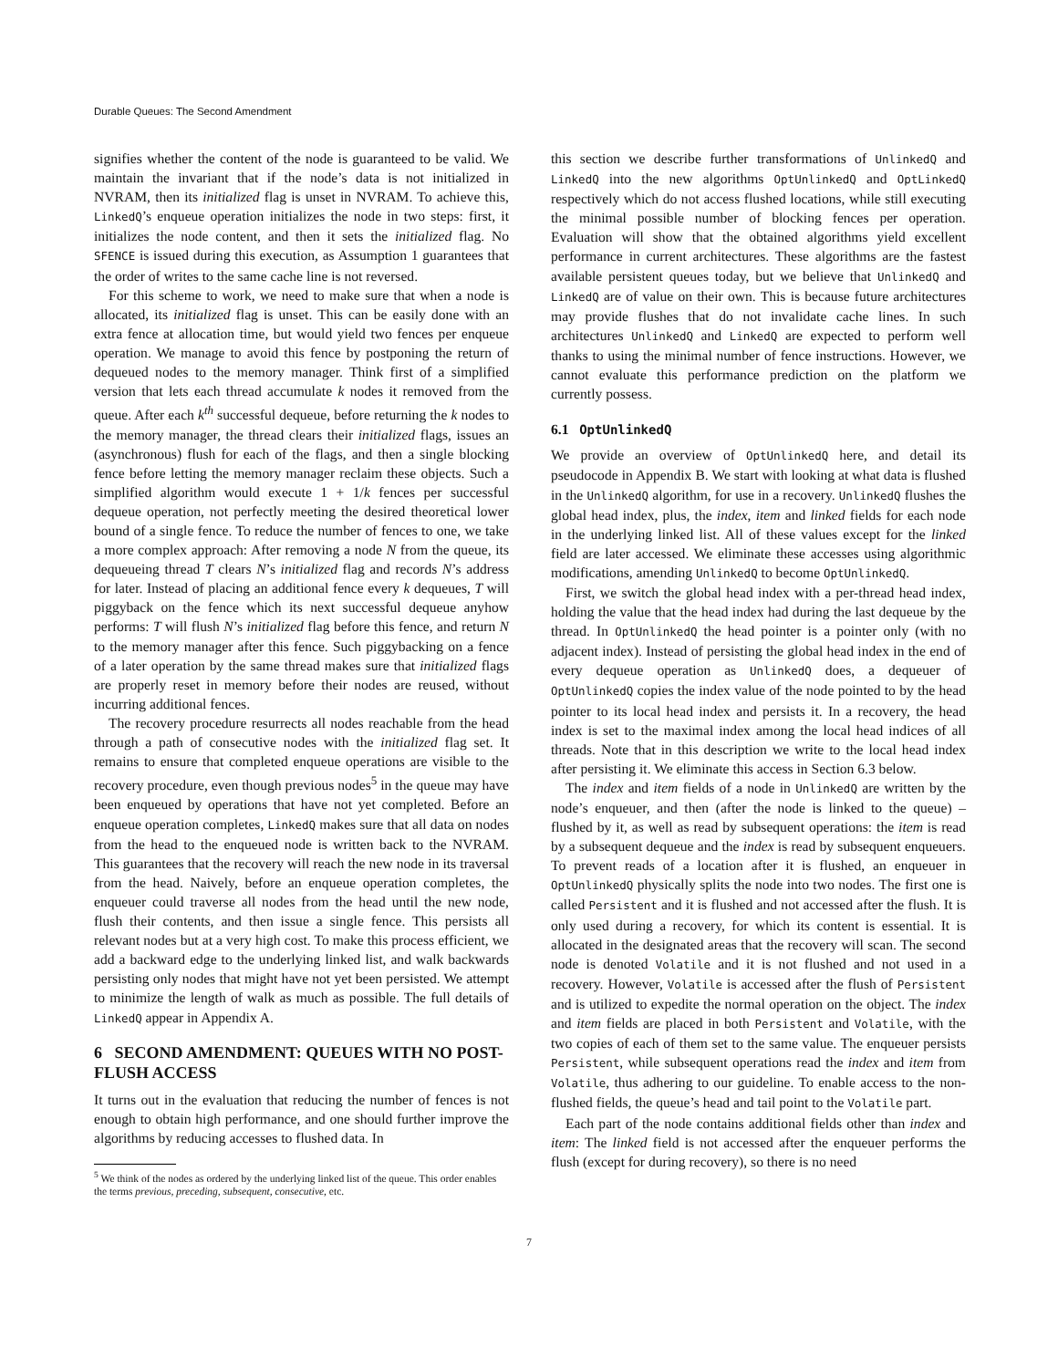Durable Queues: The Second Amendment
signifies whether the content of the node is guaranteed to be valid. We maintain the invariant that if the node’s data is not initialized in NVRAM, then its initialized flag is unset in NVRAM. To achieve this, LinkedQ’s enqueue operation initializes the node in two steps: first, it initializes the node content, and then it sets the initialized flag. No SFENCE is issued during this execution, as Assumption 1 guarantees that the order of writes to the same cache line is not reversed.
For this scheme to work, we need to make sure that when a node is allocated, its initialized flag is unset. This can be easily done with an extra fence at allocation time, but would yield two fences per enqueue operation. We manage to avoid this fence by postponing the return of dequeued nodes to the memory manager. Think first of a simplified version that lets each thread accumulate k nodes it removed from the queue. After each k<sup>th</sup> successful dequeue, before returning the k nodes to the memory manager, the thread clears their initialized flags, issues an (asynchronous) flush for each of the flags, and then a single blocking fence before letting the memory manager reclaim these objects. Such a simplified algorithm would execute 1 + 1/k fences per successful dequeue operation, not perfectly meeting the desired theoretical lower bound of a single fence. To reduce the number of fences to one, we take a more complex approach: After removing a node N from the queue, its dequeueing thread T clears N’s initialized flag and records N’s address for later. Instead of placing an additional fence every k dequeues, T will piggyback on the fence which its next successful dequeue anyhow performs: T will flush N’s initialized flag before this fence, and return N to the memory manager after this fence. Such piggybacking on a fence of a later operation by the same thread makes sure that initialized flags are properly reset in memory before their nodes are reused, without incurring additional fences.
The recovery procedure resurrects all nodes reachable from the head through a path of consecutive nodes with the initialized flag set. It remains to ensure that completed enqueue operations are visible to the recovery procedure, even though previous nodes<sup>5</sup> in the queue may have been enqueued by operations that have not yet completed. Before an enqueue operation completes, LinkedQ makes sure that all data on nodes from the head to the enqueued node is written back to the NVRAM. This guarantees that the recovery will reach the new node in its traversal from the head. Naively, before an enqueue operation completes, the enqueuer could traverse all nodes from the head until the new node, flush their contents, and then issue a single fence. This persists all relevant nodes but at a very high cost. To make this process efficient, we add a backward edge to the underlying linked list, and walk backwards persisting only nodes that might have not yet been persisted. We attempt to minimize the length of walk as much as possible. The full details of LinkedQ appear in Appendix A.
6 SECOND AMENDMENT: QUEUES WITH NO POST-FLUSH ACCESS
It turns out in the evaluation that reducing the number of fences is not enough to obtain high performance, and one should further improve the algorithms by reducing accesses to flushed data. In
<sup>5</sup> We think of the nodes as ordered by the underlying linked list of the queue. This order enables the terms previous, preceding, subsequent, consecutive, etc.
this section we describe further transformations of UnlinkedQ and LinkedQ into the new algorithms OptUnlinkedQ and OptLinkedQ respectively which do not access flushed locations, while still executing the minimal possible number of blocking fences per operation. Evaluation will show that the obtained algorithms yield excellent performance in current architectures. These algorithms are the fastest available persistent queues today, but we believe that UnlinkedQ and LinkedQ are of value on their own. This is because future architectures may provide flushes that do not invalidate cache lines. In such architectures UnlinkedQ and LinkedQ are expected to perform well thanks to using the minimal number of fence instructions. However, we cannot evaluate this performance prediction on the platform we currently possess.
6.1 OptUnlinkedQ
We provide an overview of OptUnlinkedQ here, and detail its pseudocode in Appendix B. We start with looking at what data is flushed in the UnlinkedQ algorithm, for use in a recovery. UnlinkedQ flushes the global head index, plus, the index, item and linked fields for each node in the underlying linked list. All of these values except for the linked field are later accessed. We eliminate these accesses using algorithmic modifications, amending UnlinkedQ to become OptUnlinkedQ.
First, we switch the global head index with a per-thread head index, holding the value that the head index had during the last dequeue by the thread. In OptUnlinkedQ the head pointer is a pointer only (with no adjacent index). Instead of persisting the global head index in the end of every dequeue operation as UnlinkedQ does, a dequeuer of OptUnlinkedQ copies the index value of the node pointed to by the head pointer to its local head index and persists it. In a recovery, the head index is set to the maximal index among the local head indices of all threads. Note that in this description we write to the local head index after persisting it. We eliminate this access in Section 6.3 below.
The index and item fields of a node in UnlinkedQ are written by the node’s enqueuer, and then (after the node is linked to the queue) – flushed by it, as well as read by subsequent operations: the item is read by a subsequent dequeue and the index is read by subsequent enqueuers. To prevent reads of a location after it is flushed, an enqueuer in OptUnlinkedQ physically splits the node into two nodes. The first one is called Persistent and it is flushed and not accessed after the flush. It is only used during a recovery, for which its content is essential. It is allocated in the designated areas that the recovery will scan. The second node is denoted Volatile and it is not flushed and not used in a recovery. However, Volatile is accessed after the flush of Persistent and is utilized to expedite the normal operation on the object. The index and item fields are placed in both Persistent and Volatile, with the two copies of each of them set to the same value. The enqueuer persists Persistent, while subsequent operations read the index and item from Volatile, thus adhering to our guideline. To enable access to the non-flushed fields, the queue’s head and tail point to the Volatile part.
Each part of the node contains additional fields other than index and item: The linked field is not accessed after the enqueuer performs the flush (except for during recovery), so there is no need
7